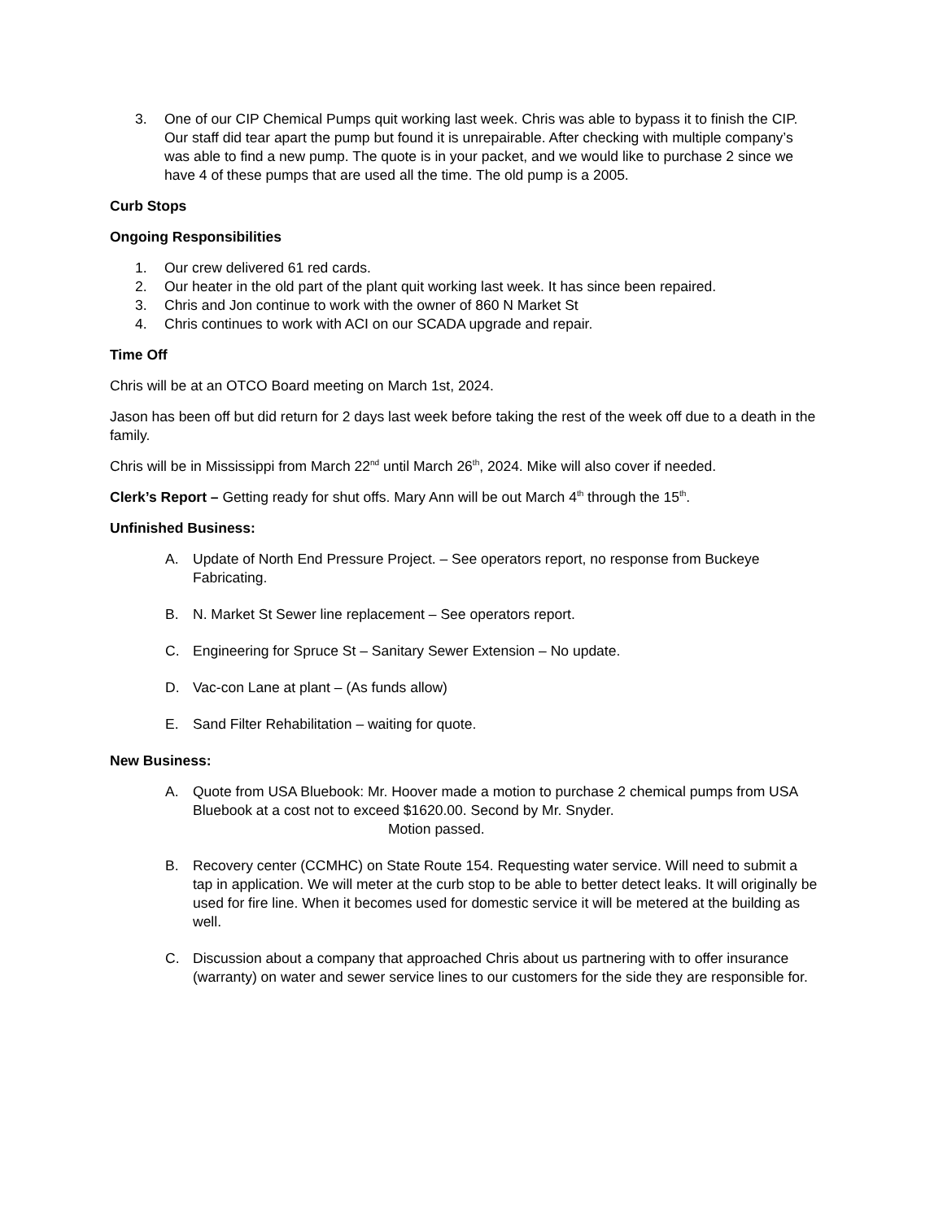3. One of our CIP Chemical Pumps quit working last week. Chris was able to bypass it to finish the CIP. Our staff did tear apart the pump but found it is unrepairable. After checking with multiple company’s was able to find a new pump. The quote is in your packet, and we would like to purchase 2 since we have 4 of these pumps that are used all the time. The old pump is a 2005.
Curb Stops
Ongoing Responsibilities
1. Our crew delivered 61 red cards.
2. Our heater in the old part of the plant quit working last week. It has since been repaired.
3. Chris and Jon continue to work with the owner of 860 N Market St
4. Chris continues to work with ACI on our SCADA upgrade and repair.
Time Off
Chris will be at an OTCO Board meeting on March 1st, 2024.
Jason has been off but did return for 2 days last week before taking the rest of the week off due to a death in the family.
Chris will be in Mississippi from March 22<sup>nd</sup> until March 26<sup>th</sup>, 2024. Mike will also cover if needed.
Clerk’s Report – Getting ready for shut offs. Mary Ann will be out March 4<sup>th</sup> through the 15<sup>th</sup>.
Unfinished Business:
A. Update of North End Pressure Project. – See operators report, no response from Buckeye Fabricating.
B. N. Market St Sewer line replacement – See operators report.
C. Engineering for Spruce St – Sanitary Sewer Extension – No update.
D. Vac-con Lane at plant – (As funds allow)
E. Sand Filter Rehabilitation – waiting for quote.
New Business:
A. Quote from USA Bluebook: Mr. Hoover made a motion to purchase 2 chemical pumps from USA Bluebook at a cost not to exceed $1620.00. Second by Mr. Snyder.
Motion passed.
B. Recovery center (CCMHC) on State Route 154. Requesting water service. Will need to submit a tap in application. We will meter at the curb stop to be able to better detect leaks. It will originally be used for fire line. When it becomes used for domestic service it will be metered at the building as well.
C. Discussion about a company that approached Chris about us partnering with to offer insurance (warranty) on water and sewer service lines to our customers for the side they are responsible for.